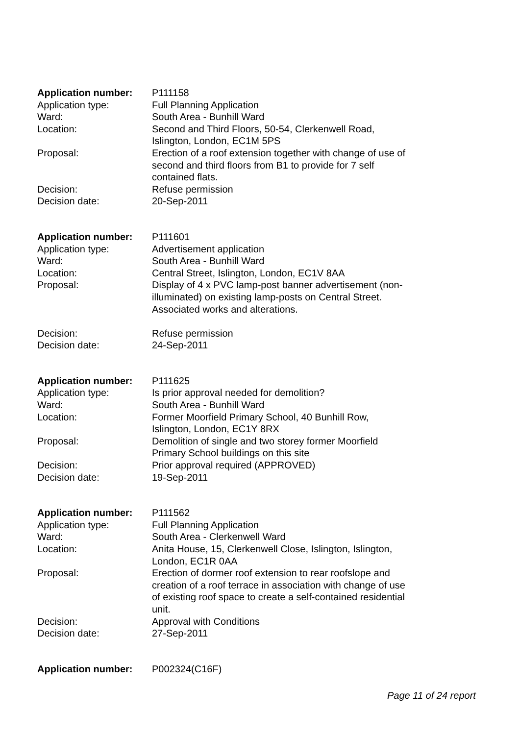| Application number: | P111158 |
| Application type: | Full Planning Application |
| Ward: | South Area - Bunhill Ward |
| Location: | Second and Third Floors, 50-54, Clerkenwell Road, Islington, London, EC1M 5PS |
| Proposal: | Erection of a roof extension together with change of use of second and third floors from B1 to provide for 7 self contained flats. |
| Decision: | Refuse permission |
| Decision date: | 20-Sep-2011 |
| Application number: | P111601 |
| Application type: | Advertisement application |
| Ward: | South Area - Bunhill Ward |
| Location: | Central Street, Islington, London, EC1V 8AA |
| Proposal: | Display of 4 x PVC lamp-post banner advertisement (non- illuminated) on existing lamp-posts on Central Street. Associated works and alterations. |
| Decision: | Refuse permission |
| Decision date: | 24-Sep-2011 |
| Application number: | P111625 |
| Application type: | Is prior approval needed for demolition? |
| Ward: | South Area - Bunhill Ward |
| Location: | Former Moorfield Primary School, 40 Bunhill Row, Islington, London, EC1Y 8RX |
| Proposal: | Demolition of single and two storey former Moorfield Primary School buildings on this site |
| Decision: | Prior approval required (APPROVED) |
| Decision date: | 19-Sep-2011 |
| Application number: | P111562 |
| Application type: | Full Planning Application |
| Ward: | South Area - Clerkenwell Ward |
| Location: | Anita House, 15, Clerkenwell Close, Islington, Islington, London, EC1R 0AA |
| Proposal: | Erection of dormer roof extension to rear roofslope and creation of a roof terrace in association with change of use of existing roof space to create a self-contained residential unit. |
| Decision: | Approval with Conditions |
| Decision date: | 27-Sep-2011 |
| Application number: | P002324(C16F) |
Page 11 of 24 report